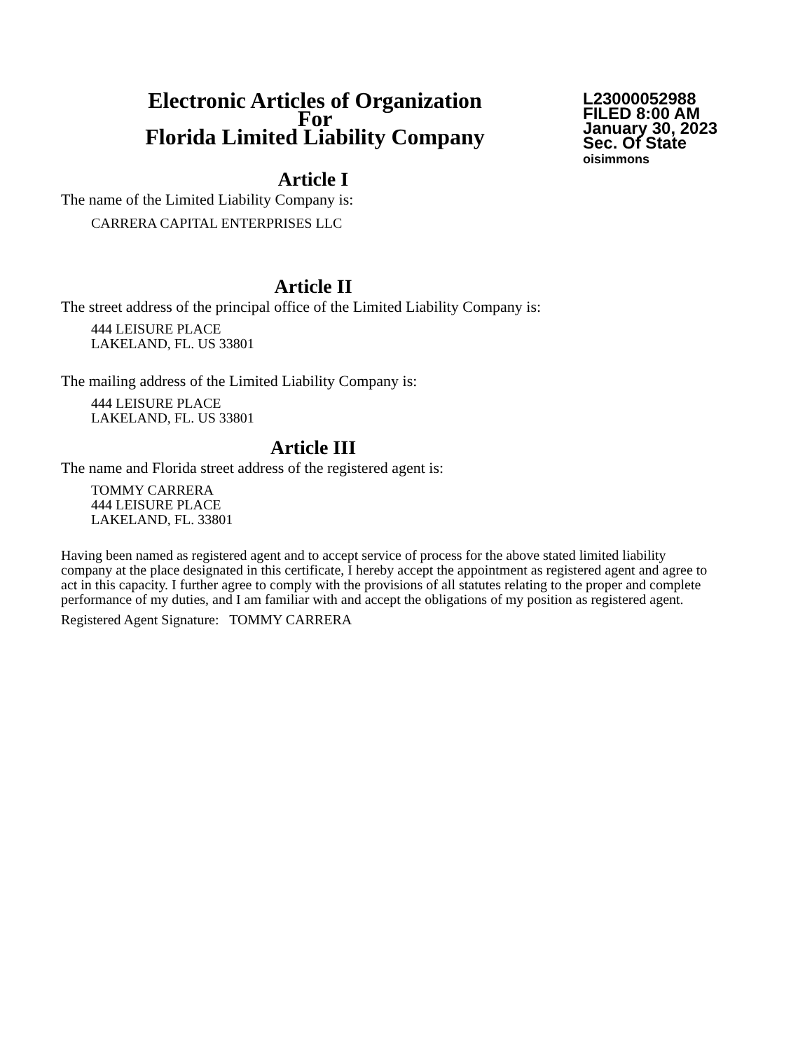Electronic Articles of Organization
For
Florida Limited Liability Company
L23000052988
FILED 8:00 AM
January 30, 2023
Sec. Of State
oisimmons
Article I
The name of the Limited Liability Company is:
CARRERA CAPITAL ENTERPRISES LLC
Article II
The street address of the principal office of the Limited Liability Company is:
444 LEISURE PLACE
LAKELAND, FL. US 33801
The mailing address of the Limited Liability Company is:
444 LEISURE PLACE
LAKELAND, FL. US 33801
Article III
The name and Florida street address of the registered agent is:
TOMMY CARRERA
444 LEISURE PLACE
LAKELAND, FL. 33801
Having been named as registered agent and to accept service of process for the above stated limited liability company at the place designated in this certificate, I hereby accept the appointment as registered agent and agree to act in this capacity. I further agree to comply with the provisions of all statutes relating to the proper and complete performance of my duties, and I am familiar with and accept the obligations of my position as registered agent.
Registered Agent Signature: TOMMY CARRERA